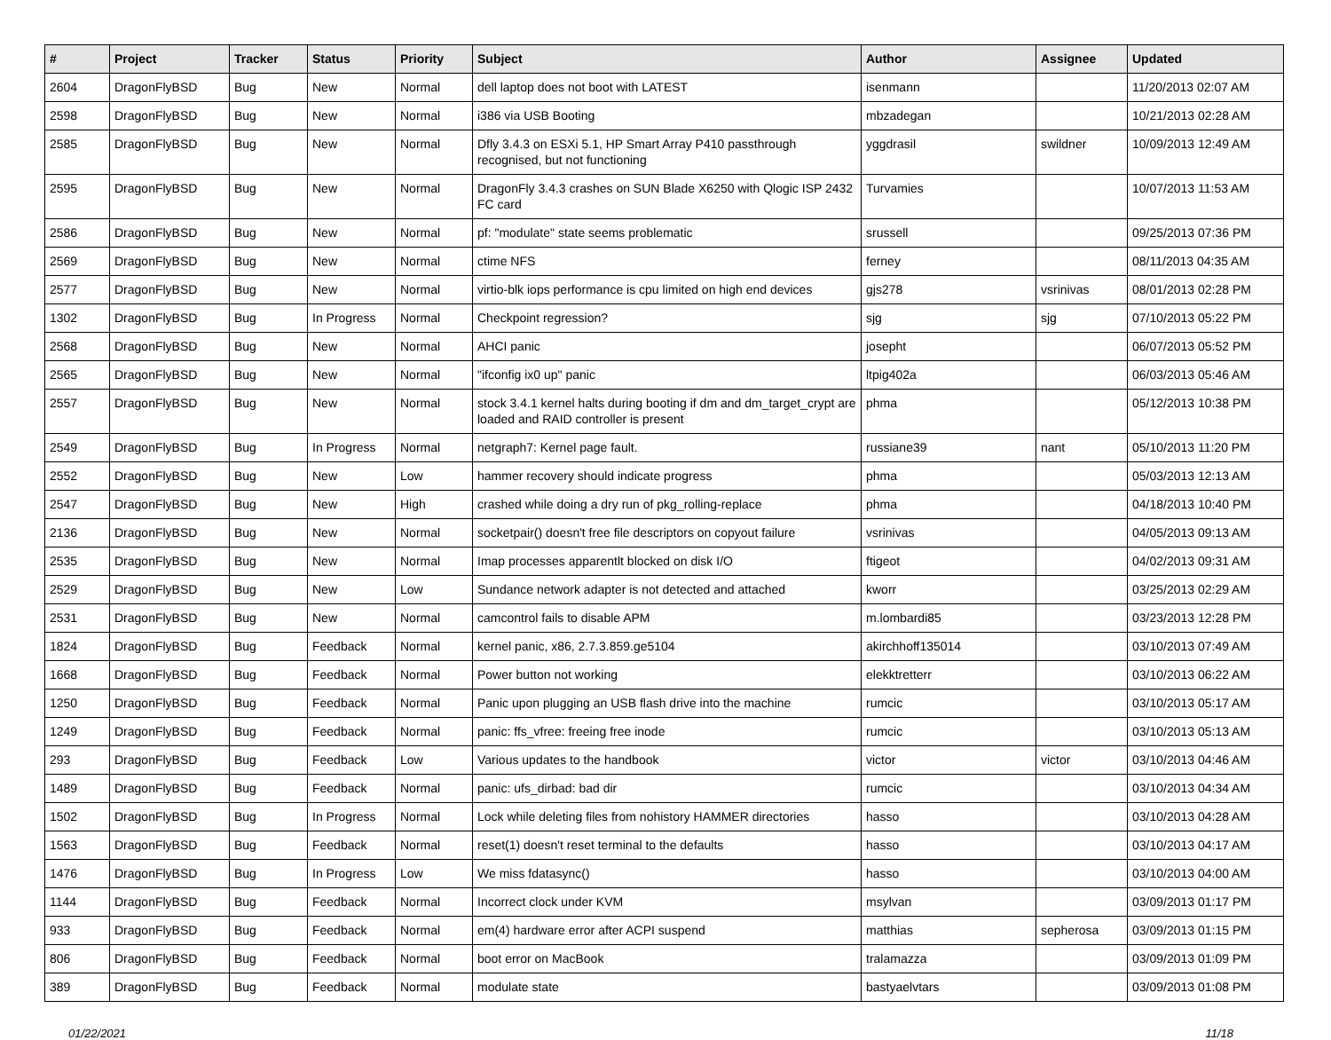| # | Project | Tracker | Status | Priority | Subject | Author | Assignee | Updated |
| --- | --- | --- | --- | --- | --- | --- | --- | --- |
| 2604 | DragonFlyBSD | Bug | New | Normal | dell laptop does not boot with LATEST | isenmann | | 11/20/2013 02:07 AM |
| 2598 | DragonFlyBSD | Bug | New | Normal | i386 via USB Booting | mbzadegan | | 10/21/2013 02:28 AM |
| 2585 | DragonFlyBSD | Bug | New | Normal | Dfly 3.4.3 on ESXi 5.1, HP Smart Array P410 passthrough recognised, but not functioning | yggdrasil | swildner | 10/09/2013 12:49 AM |
| 2595 | DragonFlyBSD | Bug | New | Normal | DragonFly 3.4.3 crashes on SUN Blade X6250 with Qlogic ISP 2432 FC card | Turvamies | | 10/07/2013 11:53 AM |
| 2586 | DragonFlyBSD | Bug | New | Normal | pf: "modulate" state seems problematic | srussell | | 09/25/2013 07:36 PM |
| 2569 | DragonFlyBSD | Bug | New | Normal | ctime NFS | ferney | | 08/11/2013 04:35 AM |
| 2577 | DragonFlyBSD | Bug | New | Normal | virtio-blk iops performance is cpu limited on high end devices | gjs278 | vsrinivas | 08/01/2013 02:28 PM |
| 1302 | DragonFlyBSD | Bug | In Progress | Normal | Checkpoint regression? | sjg | sjg | 07/10/2013 05:22 PM |
| 2568 | DragonFlyBSD | Bug | New | Normal | AHCI panic | josepht | | 06/07/2013 05:52 PM |
| 2565 | DragonFlyBSD | Bug | New | Normal | "ifconfig ix0 up" panic | ltpig402a | | 06/03/2013 05:46 AM |
| 2557 | DragonFlyBSD | Bug | New | Normal | stock 3.4.1 kernel halts during booting if dm and dm_target_crypt are loaded and RAID controller is present | phma | | 05/12/2013 10:38 PM |
| 2549 | DragonFlyBSD | Bug | In Progress | Normal | netgraph7: Kernel page fault. | russiane39 | nant | 05/10/2013 11:20 PM |
| 2552 | DragonFlyBSD | Bug | New | Low | hammer recovery should indicate progress | phma | | 05/03/2013 12:13 AM |
| 2547 | DragonFlyBSD | Bug | New | High | crashed while doing a dry run of pkg_rolling-replace | phma | | 04/18/2013 10:40 PM |
| 2136 | DragonFlyBSD | Bug | New | Normal | socketpair() doesn't free file descriptors on copyout failure | vsrinivas | | 04/05/2013 09:13 AM |
| 2535 | DragonFlyBSD | Bug | New | Normal | Imap processes apparentlt blocked on disk I/O | ftigeot | | 04/02/2013 09:31 AM |
| 2529 | DragonFlyBSD | Bug | New | Low | Sundance network adapter is not detected and attached | kworr | | 03/25/2013 02:29 AM |
| 2531 | DragonFlyBSD | Bug | New | Normal | camcontrol fails to disable APM | m.lombardi85 | | 03/23/2013 12:28 PM |
| 1824 | DragonFlyBSD | Bug | Feedback | Normal | kernel panic, x86, 2.7.3.859.ge5104 | akirchhoff135014 | | 03/10/2013 07:49 AM |
| 1668 | DragonFlyBSD | Bug | Feedback | Normal | Power button not working | elekktretterr | | 03/10/2013 06:22 AM |
| 1250 | DragonFlyBSD | Bug | Feedback | Normal | Panic upon plugging an USB flash drive into the machine | rumcic | | 03/10/2013 05:17 AM |
| 1249 | DragonFlyBSD | Bug | Feedback | Normal | panic: ffs_vfree: freeing free inode | rumcic | | 03/10/2013 05:13 AM |
| 293 | DragonFlyBSD | Bug | Feedback | Low | Various updates to the handbook | victor | victor | 03/10/2013 04:46 AM |
| 1489 | DragonFlyBSD | Bug | Feedback | Normal | panic: ufs_dirbad: bad dir | rumcic | | 03/10/2013 04:34 AM |
| 1502 | DragonFlyBSD | Bug | In Progress | Normal | Lock while deleting files from nohistory HAMMER directories | hasso | | 03/10/2013 04:28 AM |
| 1563 | DragonFlyBSD | Bug | Feedback | Normal | reset(1) doesn't reset terminal to the defaults | hasso | | 03/10/2013 04:17 AM |
| 1476 | DragonFlyBSD | Bug | In Progress | Low | We miss fdatasync() | hasso | | 03/10/2013 04:00 AM |
| 1144 | DragonFlyBSD | Bug | Feedback | Normal | Incorrect clock under KVM | msylvan | | 03/09/2013 01:17 PM |
| 933 | DragonFlyBSD | Bug | Feedback | Normal | em(4) hardware error after ACPI suspend | matthias | sepherosa | 03/09/2013 01:15 PM |
| 806 | DragonFlyBSD | Bug | Feedback | Normal | boot error on MacBook | tralamazza | | 03/09/2013 01:09 PM |
| 389 | DragonFlyBSD | Bug | Feedback | Normal | modulate state | bastyaelvtars | | 03/09/2013 01:08 PM |
01/22/2021 11/18